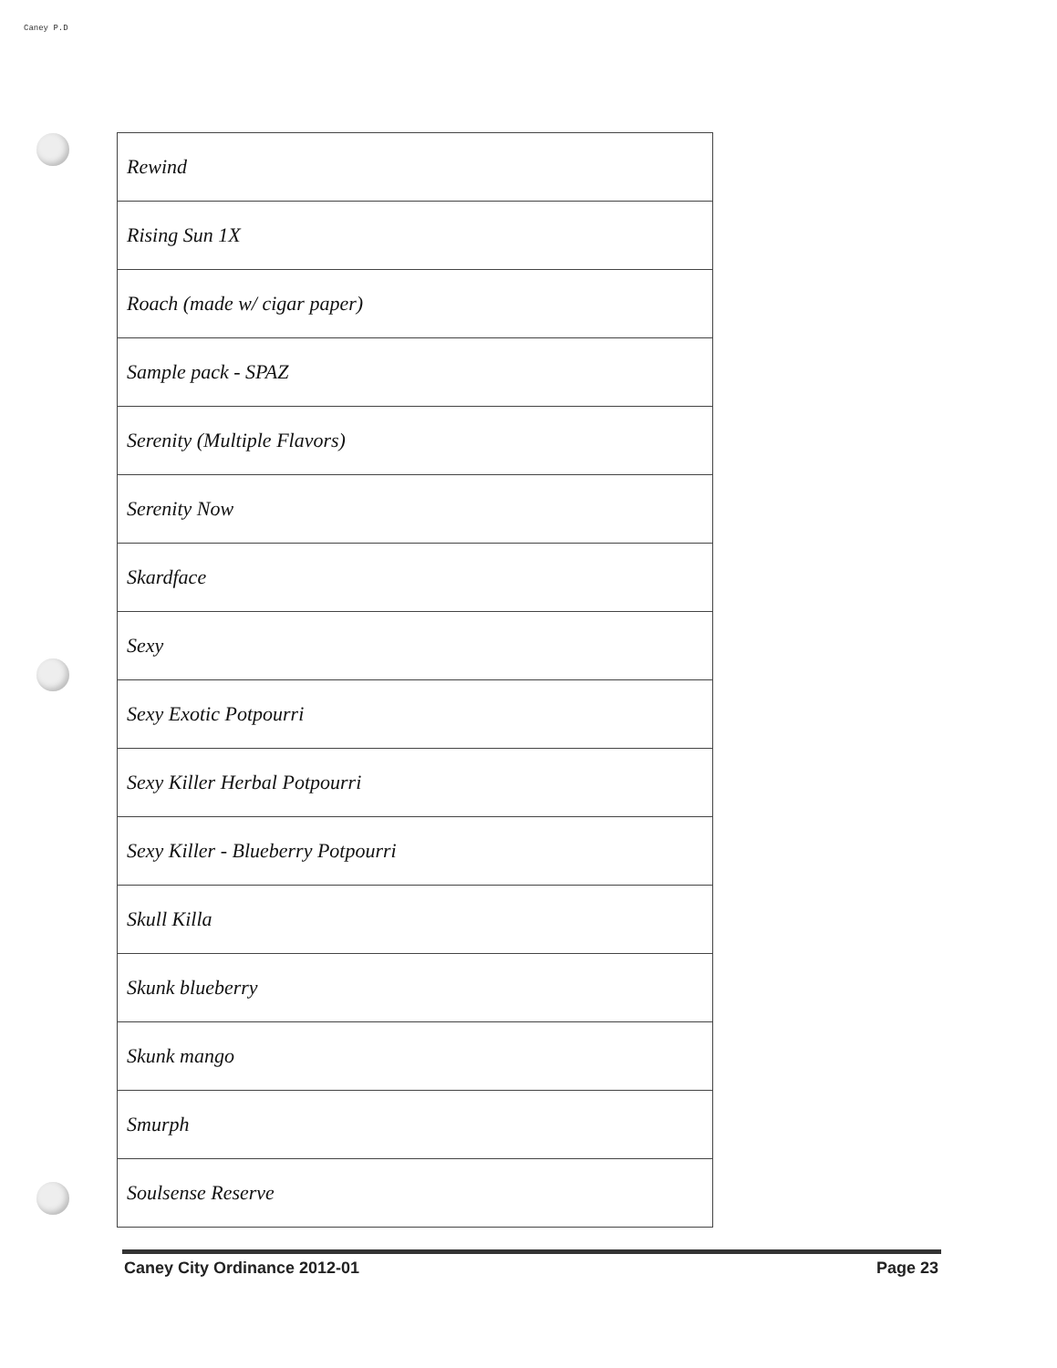Caney P.D
| Rewind |
| Rising Sun 1X |
| Roach (made w/ cigar paper) |
| Sample pack - SPAZ |
| Serenity (Multiple Flavors) |
| Serenity Now |
| Skardface |
| Sexy |
| Sexy Exotic Potpourri |
| Sexy Killer Herbal Potpourri |
| Sexy Killer - Blueberry Potpourri |
| Skull Killa |
| Skunk blueberry |
| Skunk mango |
| Smurph |
| Soulsense Reserve |
Caney City Ordinance 2012-01 Page 23